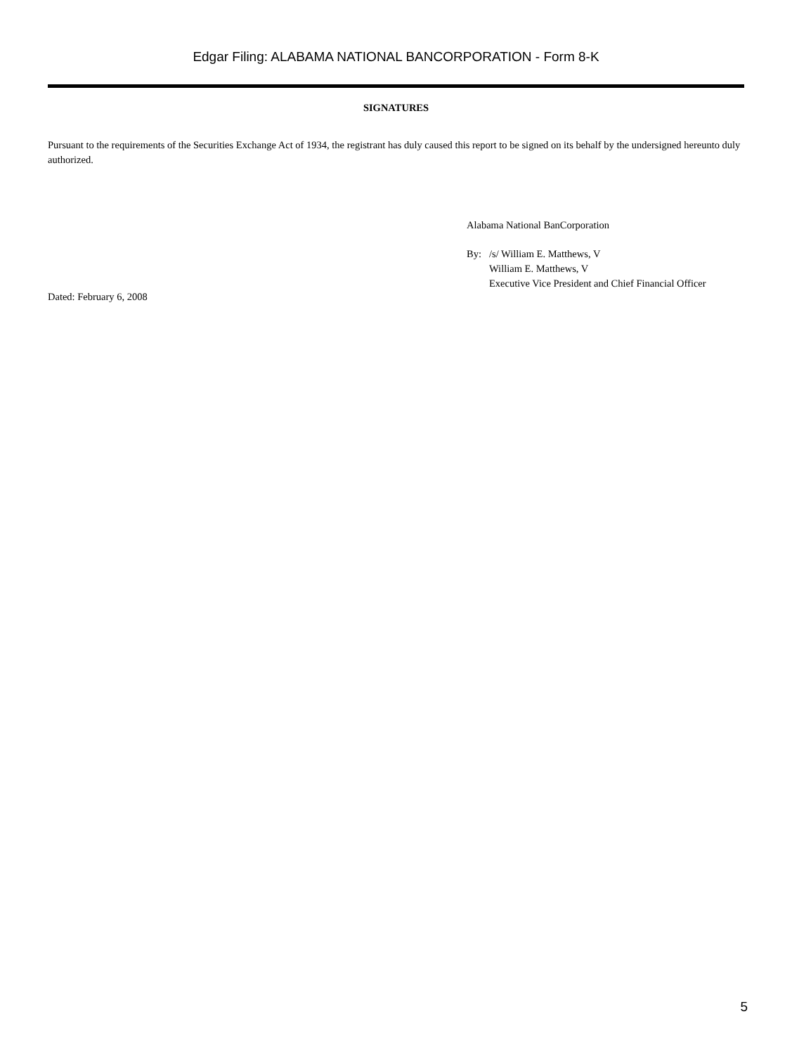Edgar Filing: ALABAMA NATIONAL BANCORPORATION - Form 8-K
SIGNATURES
Pursuant to the requirements of the Securities Exchange Act of 1934, the registrant has duly caused this report to be signed on its behalf by the undersigned hereunto duly authorized.
Alabama National BanCorporation
| By: | /s/ William E. Matthews, V William E. Matthews, V Executive Vice President and Chief Financial Officer |
Dated: February 6, 2008
5